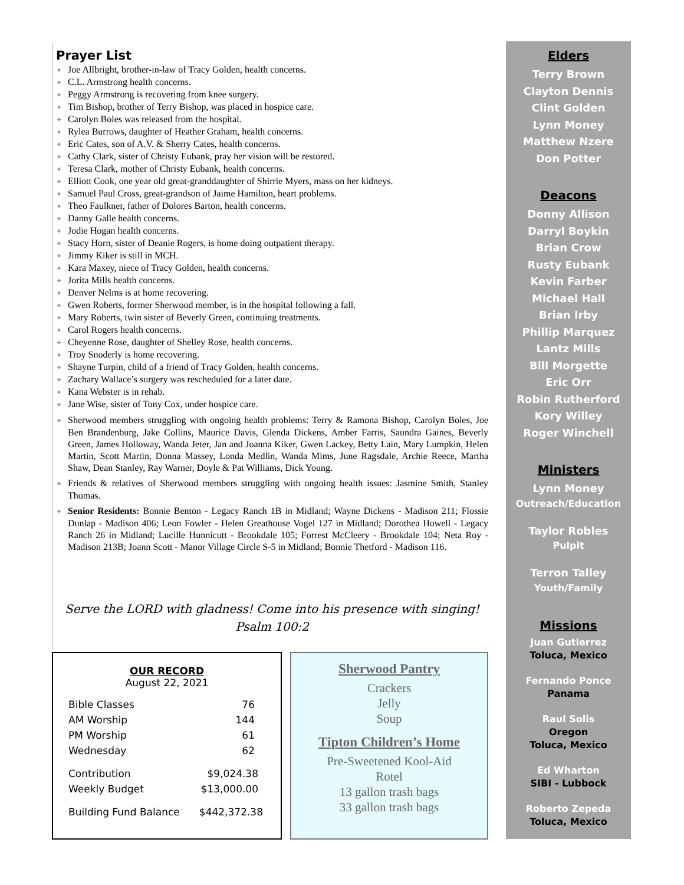Prayer List
✦ Joe Allbright, brother-in-law of Tracy Golden, health concerns.
✦ C.L. Armstrong health concerns.
✦ Peggy Armstrong is recovering from knee surgery.
✦ Tim Bishop, brother of Terry Bishop, was placed in hospice care.
✦ Carolyn Boles was released from the hospital.
✦ Rylea Burrows, daughter of Heather Graham, health concerns.
✦ Eric Cates, son of A.V. & Sherry Cates, health concerns.
✦ Cathy Clark, sister of Christy Eubank, pray her vision will be restored.
✦ Teresa Clark, mother of Christy Eubank, health concerns.
✦ Elliott Cook, one year old great-granddaughter of Shirrie Myers, mass on her kidneys.
✦ Samuel Paul Cross, great-grandson of Jaime Hamilton, heart problems.
✦ Theo Faulkner, father of Dolores Barton, health concerns.
✦ Danny Galle health concerns.
✦ Jodie Hogan health concerns.
✦ Stacy Horn, sister of Deanie Rogers, is home doing outpatient therapy.
✦ Jimmy Kiker is still in MCH.
✦ Kara Maxey, niece of Tracy Golden, health concerns.
✦ Jorita Mills health concerns.
✦ Denver Nelms is at home recovering.
✦ Gwen Roberts, former Sherwood member, is in the hospital following a fall.
✦ Mary Roberts, twin sister of Beverly Green, continuing treatments.
✦ Carol Rogers health concerns.
✦ Cheyenne Rose, daughter of Shelley Rose, health concerns.
✦ Troy Snoderly is home recovering.
✦ Shayne Turpin, child of a friend of Tracy Golden, health concerns.
✦ Zachary Wallace’s surgery was rescheduled for a later date.
✦ Kana Webster is in rehab.
✦ Jane Wise, sister of Tony Cox, under hospice care.
✦ Sherwood members struggling with ongoing health problems: Terry & Ramona Bishop, Carolyn Boles, Joe Ben Brandenburg, Jake Collins, Maurice Davis, Glenda Dickens, Amber Farris, Saundra Gaines, Beverly Green, James Holloway, Wanda Jeter, Jan and Joanna Kiker, Gwen Lackey, Betty Lain, Mary Lumpkin, Helen Martin, Scott Martin, Donna Massey, Londa Medlin, Wanda Mims, June Ragsdale, Archie Reece, Martha Shaw, Dean Stanley, Ray Warner, Doyle & Pat Williams, Dick Young.
✦ Friends & relatives of Sherwood members struggling with ongoing health issues: Jasmine Smith, Stanley Thomas.
✦ Senior Residents: Bonnie Benton - Legacy Ranch 1B in Midland; Wayne Dickens - Madison 211; Flossie Dunlap - Madison 406; Leon Fowler - Helen Greathouse Vogel 127 in Midland; Dorothea Howell - Legacy Ranch 26 in Midland; Lucille Hunnicutt - Brookdale 105; Forrest McCleery - Brookdale 104; Neta Roy - Madison 213B; Joann Scott - Manor Village Circle S-5 in Midland; Bonnie Thetford - Madison 116.
Serve the LORD with gladness! Come into his presence with singing!
Psalm 100:2
Elders
Terry Brown
Clayton Dennis
Clint Golden
Lynn Money
Matthew Nzere
Don Potter
Deacons
Donny Allison
Darryl Boykin
Brian Crow
Rusty Eubank
Kevin Farber
Michael Hall
Brian Irby
Phillip Marquez
Lantz Mills
Bill Morgette
Eric Orr
Robin Rutherford
Kory Willey
Roger Winchell
Ministers
Lynn Money
Outreach/Education
Taylor Robles
Pulpit
Terron Talley
Youth/Family
Missions
Juan Gutierrez
Toluca, Mexico
Fernando Ponce
Panama
Raul Solis
Oregon
Toluca, Mexico
Ed Wharton
SIBI - Lubbock
Roberto Zepeda
Toluca, Mexico
OUR RECORD
August 22, 2021
| Bible Classes | 76 |
| AM Worship | 144 |
| PM Worship | 61 |
| Wednesday | 62 |
| Contribution | $9,024.38 |
| Weekly Budget | $13,000.00 |
| Building Fund Balance | $442,372.38 |
Sherwood Pantry
Crackers
Jelly
Soup
Tipton Children’s Home
Pre-Sweetened Kool-Aid
Rotel
13 gallon trash bags
33 gallon trash bags